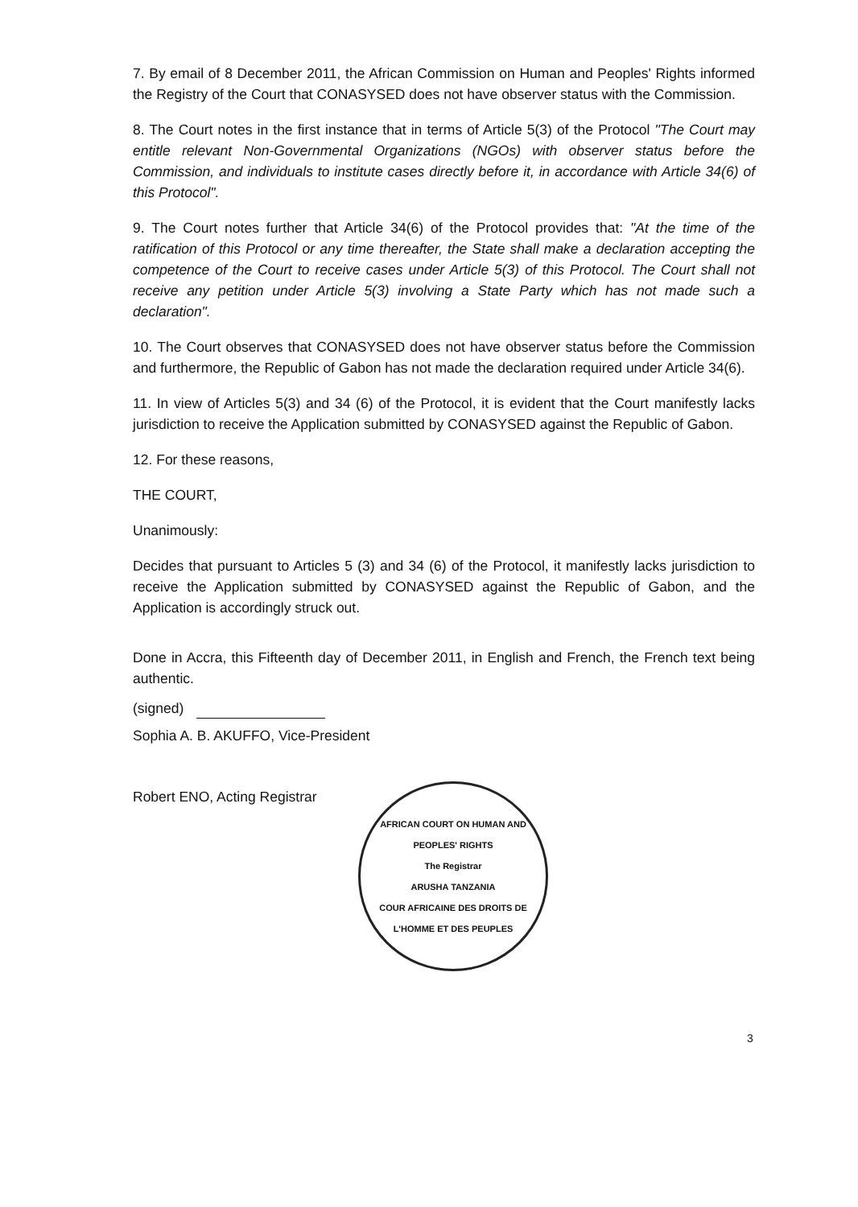7. By email of 8 December 2011, the African Commission on Human and Peoples' Rights informed the Registry of the Court that CONASYSED does not have observer status with the Commission.
8. The Court notes in the first instance that in terms of Article 5(3) of the Protocol "The Court may entitle relevant Non-Governmental Organizations (NGOs) with observer status before the Commission, and individuals to institute cases directly before it, in accordance with Article 34(6) of this Protocol".
9. The Court notes further that Article 34(6) of the Protocol provides that: "At the time of the ratification of this Protocol or any time thereafter, the State shall make a declaration accepting the competence of the Court to receive cases under Article 5(3) of this Protocol. The Court shall not receive any petition under Article 5(3) involving a State Party which has not made such a declaration".
10. The Court observes that CONASYSED does not have observer status before the Commission and furthermore, the Republic of Gabon has not made the declaration required under Article 34(6).
11. In view of Articles 5(3) and 34 (6) of the Protocol, it is evident that the Court manifestly lacks jurisdiction to receive the Application submitted by CONASYSED against the Republic of Gabon.
12. For these reasons,
THE COURT,
Unanimously:
Decides that pursuant to Articles 5 (3) and 34 (6) of the Protocol, it manifestly lacks jurisdiction to receive the Application submitted by CONASYSED against the Republic of Gabon, and the Application is accordingly struck out.
Done in Accra, this Fifteenth day of December 2011, in English and French, the French text being authentic.
(signed)
Sophia A. B. AKUFFO, Vice-President
Robert ENO, Acting Registrar
AFRICAN COURT ON HUMAN AND PEOPLES' RIGHTS
The Registrar
ARUSHA TANZANIA
COUR AFRICAINE DES DROITS DE L'HOMME ET DES PEUPLES
3